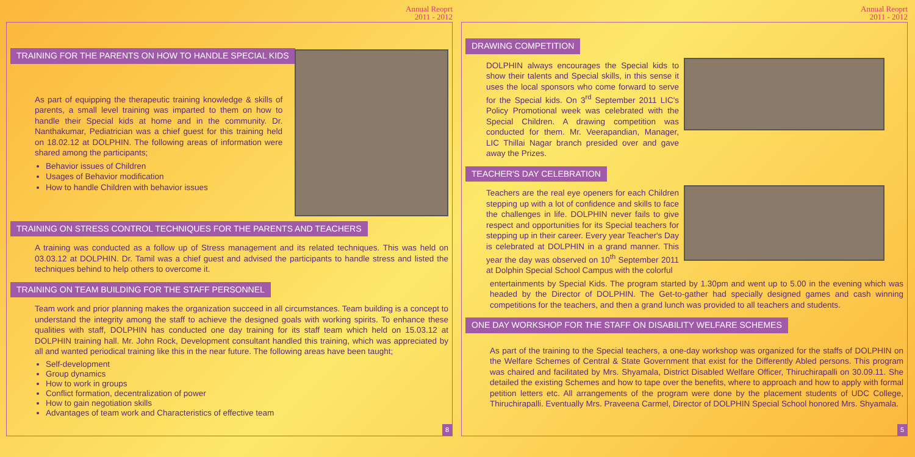Annual Reoprt
2011 - 2012
TRAINING FOR THE PARENTS ON HOW TO HANDLE SPECIAL KIDS
As part of equipping the therapeutic training knowledge & skills of parents, a small level training was imparted to them on how to handle their Special kids at home and in the community. Dr. Nanthakumar, Pediatrician was a chief guest for this training held on 18.02.12 at DOLPHIN. The following areas of information were shared among the participants;
Behavior issues of Children
Usages of Behavior modification
How to handle Children with behavior issues
TRAINING ON STRESS CONTROL TECHNIQUES FOR THE PARENTS AND TEACHERS
A training was conducted as a follow up of Stress management and its related techniques. This was held on 03.03.12 at DOLPHIN. Dr. Tamil was a chief guest and advised the participants to handle stress and listed the techniques behind to help others to overcome it.
TRAINING ON TEAM BUILDING FOR THE STAFF PERSONNEL
Team work and prior planning makes the organization succeed in all circumstances. Team building is a concept to understand the integrity among the staff to achieve the designed goals with working spirits. To enhance these qualities with staff, DOLPHIN has conducted one day training for its staff team which held on 15.03.12 at DOLPHIN training hall. Mr. John Rock, Development consultant handled this training, which was appreciated by all and wanted periodical training like this in the near future. The following areas have been taught;
Self-development
Group dynamics
How to work in groups
Conflict formation, decentralization of power
How to gain negotiation skills
Advantages of team work and Characteristics of effective team
8
Annual Reoprt
2011 - 2012
DRAWING COMPETITION
DOLPHIN always encourages the Special kids to show their talents and Special skills, in this sense it uses the local sponsors who come forward to serve for the Special kids. On 3<sup>rd</sup> September 2011 LIC's Policy Promotional week was celebrated with the Special Children. A drawing competition was conducted for them. Mr. Veerapandian, Manager, LIC Thillai Nagar branch presided over and gave away the Prizes.
TEACHER'S DAY CELEBRATION
Teachers are the real eye openers for each Children stepping up with a lot of confidence and skills to face the challenges in life. DOLPHIN never fails to give respect and opportunities for its Special teachers for stepping up in their career. Every year Teacher's Day is celebrated at DOLPHIN in a grand manner. This year the day was observed on 10<sup>th</sup> September 2011 at Dolphin Special School Campus with the colorful
entertainments by Special Kids. The program started by 1.30pm and went up to 5.00 in the evening which was headed by the Director of DOLPHIN. The Get-to-gather had specially designed games and cash winning competitions for the teachers, and then a grand lunch was provided to all teachers and students.
ONE DAY WORKSHOP FOR THE STAFF ON DISABILITY WELFARE SCHEMES
As part of the training to the Special teachers, a one-day workshop was organized for the staffs of DOLPHIN on the Welfare Schemes of Central & State Government that exist for the Differently Abled persons. This program was chaired and facilitated by Mrs. Shyamala, District Disabled Welfare Officer, Thiruchirapalli on 30.09.11. She detailed the existing Schemes and how to tape over the benefits, where to approach and how to apply with formal petition letters etc. All arrangements of the program were done by the placement students of UDC College, Thiruchirapalli. Eventually Mrs. Praveena Carmel, Director of DOLPHIN Special School honored Mrs. Shyamala.
5